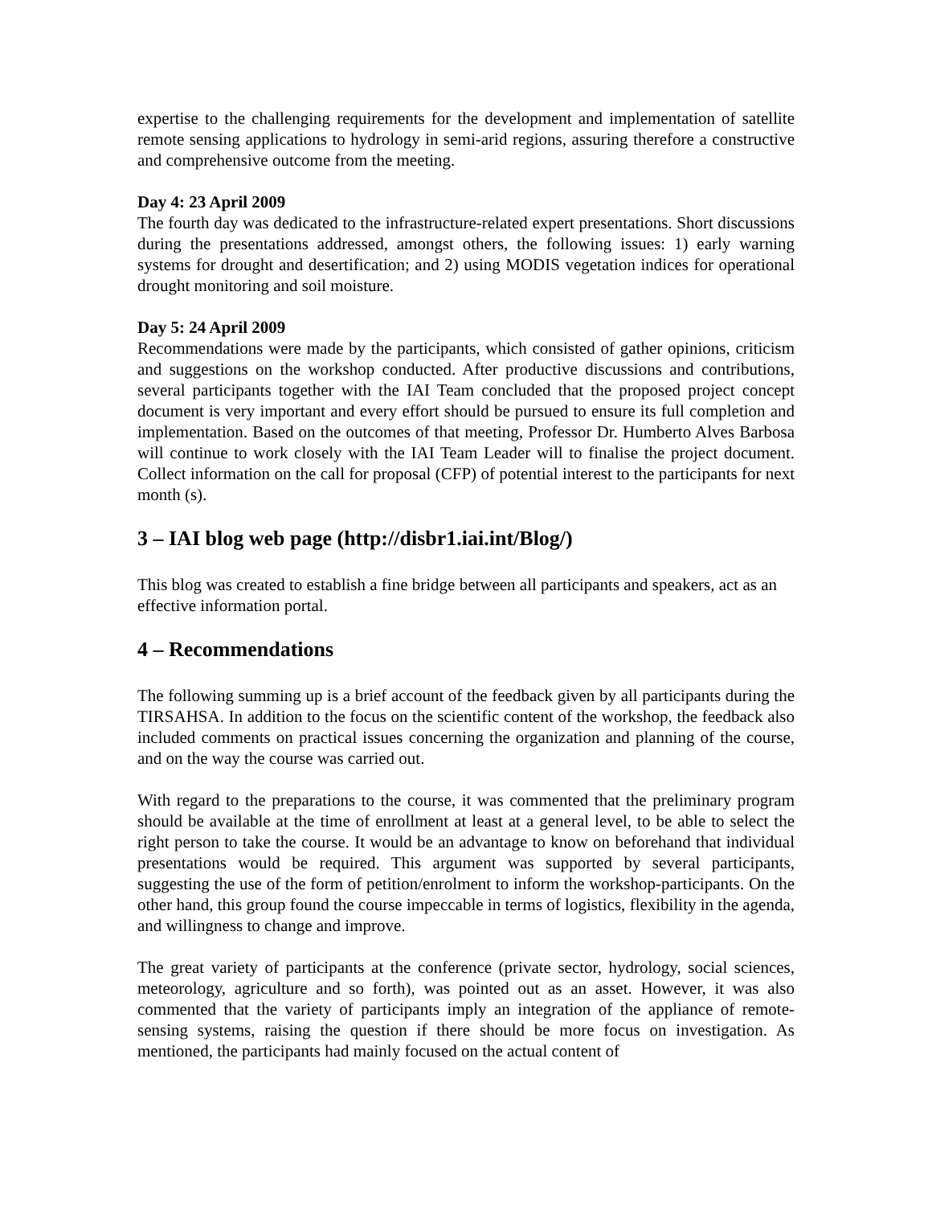expertise to the challenging requirements for the development and implementation of satellite remote sensing applications to hydrology in semi-arid regions, assuring therefore a constructive and comprehensive outcome from the meeting.
Day 4: 23 April 2009
The fourth day was dedicated to the infrastructure-related expert presentations. Short discussions during the presentations addressed, amongst others, the following issues: 1) early warning systems for drought and desertification; and 2) using MODIS vegetation indices for operational drought monitoring and soil moisture.
Day 5: 24 April 2009
Recommendations were made by the participants, which consisted of gather opinions, criticism and suggestions on the workshop conducted. After productive discussions and contributions, several participants together with the IAI Team concluded that the proposed project concept document is very important and every effort should be pursued to ensure its full completion and implementation. Based on the outcomes of that meeting, Professor Dr. Humberto Alves Barbosa will continue to work closely with the IAI Team Leader will to finalise the project document. Collect information on the call for proposal (CFP) of potential interest to the participants for next month (s).
3 – IAI blog web page (http://disbr1.iai.int/Blog/)
This blog was created to establish a fine bridge between all participants and speakers, act as an effective information portal.
4 – Recommendations
The following summing up is a brief account of the feedback given by all participants during the TIRSAHSA. In addition to the focus on the scientific content of the workshop, the feedback also included comments on practical issues concerning the organization and planning of the course, and on the way the course was carried out.
With regard to the preparations to the course, it was commented that the preliminary program should be available at the time of enrollment at least at a general level, to be able to select the right person to take the course. It would be an advantage to know on beforehand that individual presentations would be required. This argument was supported by several participants, suggesting the use of the form of petition/enrolment to inform the workshop-participants. On the other hand, this group found the course impeccable in terms of logistics, flexibility in the agenda, and willingness to change and improve.
The great variety of participants at the conference (private sector, hydrology, social sciences, meteorology, agriculture and so forth), was pointed out as an asset. However, it was also commented that the variety of participants imply an integration of the appliance of remote-sensing systems, raising the question if there should be more focus on investigation. As mentioned, the participants had mainly focused on the actual content of